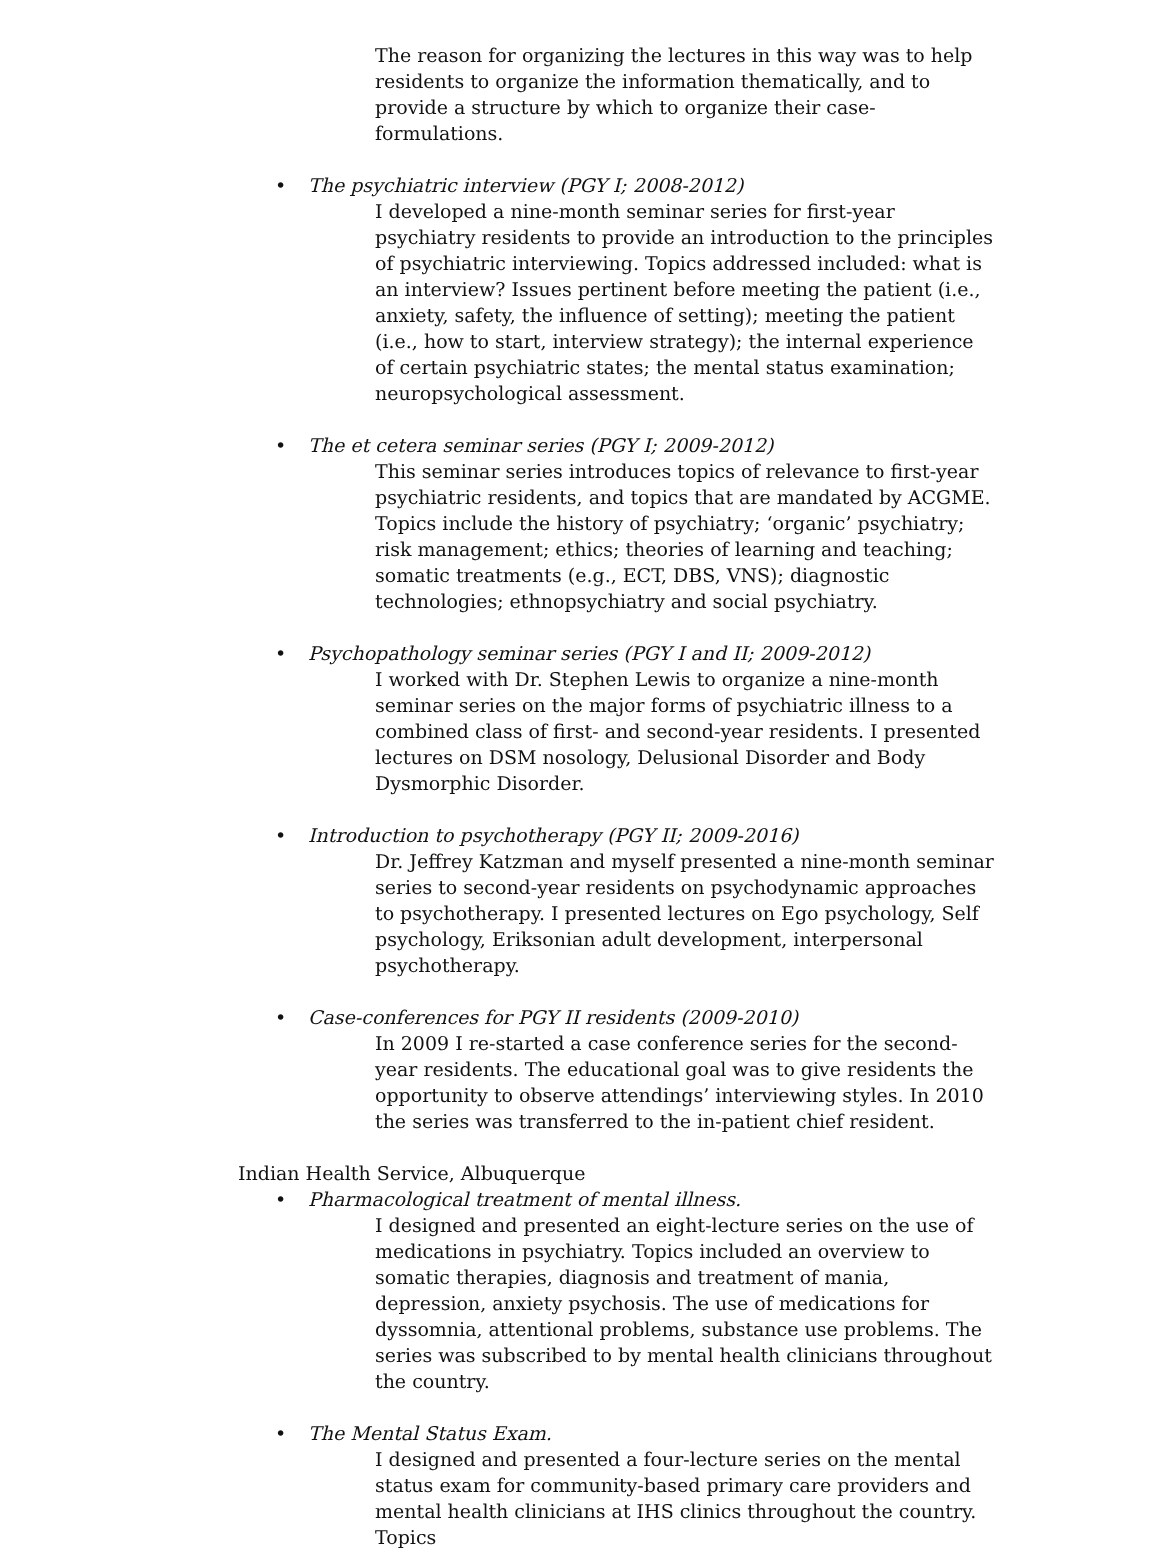The reason for organizing the lectures in this way was to help residents to organize the information thematically, and to provide a structure by which to organize their case-formulations.
• The psychiatric interview (PGY I; 2008-2012)
I developed a nine-month seminar series for first-year psychiatry residents to provide an introduction to the principles of psychiatric interviewing. Topics addressed included: what is an interview? Issues pertinent before meeting the patient (i.e., anxiety, safety, the influence of setting); meeting the patient (i.e., how to start, interview strategy); the internal experience of certain psychiatric states; the mental status examination; neuropsychological assessment.
• The et cetera seminar series (PGY I; 2009-2012)
This seminar series introduces topics of relevance to first-year psychiatric residents, and topics that are mandated by ACGME. Topics include the history of psychiatry; ‘organic’ psychiatry; risk management; ethics; theories of learning and teaching; somatic treatments (e.g., ECT, DBS, VNS); diagnostic technologies; ethnopsychiatry and social psychiatry.
• Psychopathology seminar series (PGY I and II; 2009-2012)
I worked with Dr. Stephen Lewis to organize a nine-month seminar series on the major forms of psychiatric illness to a combined class of first- and second-year residents. I presented lectures on DSM nosology, Delusional Disorder and Body Dysmorphic Disorder.
• Introduction to psychotherapy (PGY II; 2009-2016)
Dr. Jeffrey Katzman and myself presented a nine-month seminar series to second-year residents on psychodynamic approaches to psychotherapy. I presented lectures on Ego psychology, Self psychology, Eriksonian adult development, interpersonal psychotherapy.
• Case-conferences for PGY II residents (2009-2010)
In 2009 I re-started a case conference series for the second-year residents. The educational goal was to give residents the opportunity to observe attendings’ interviewing styles. In 2010 the series was transferred to the in-patient chief resident.
Indian Health Service, Albuquerque
• Pharmacological treatment of mental illness.
I designed and presented an eight-lecture series on the use of medications in psychiatry. Topics included an overview to somatic therapies, diagnosis and treatment of mania, depression, anxiety psychosis. The use of medications for dyssomnia, attentional problems, substance use problems. The series was subscribed to by mental health clinicians throughout the country.
• The Mental Status Exam.
I designed and presented a four-lecture series on the mental status exam for community-based primary care providers and mental health clinicians at IHS clinics throughout the country. Topics